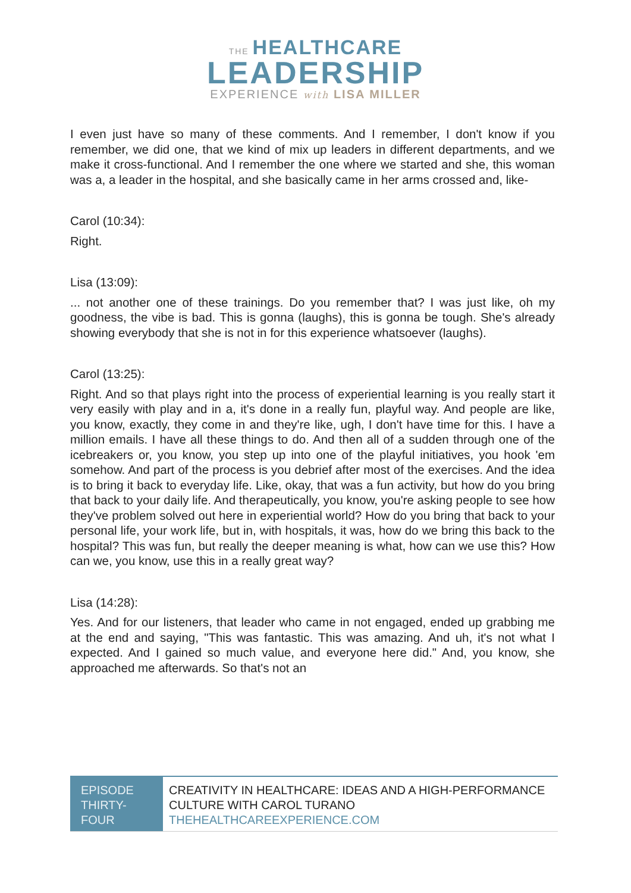THE HEALTHCARE
LEADERSHIP
EXPERIENCE with LISA MILLER
I even just have so many of these comments. And I remember, I don't know if you remember, we did one, that we kind of mix up leaders in different departments, and we make it cross-functional. And I remember the one where we started and she, this woman was a, a leader in the hospital, and she basically came in her arms crossed and, like-
Carol (10:34):
Right.
Lisa (13:09):
... not another one of these trainings. Do you remember that? I was just like, oh my goodness, the vibe is bad. This is gonna (laughs), this is gonna be tough. She's already showing everybody that she is not in for this experience whatsoever (laughs).
Carol (13:25):
Right. And so that plays right into the process of experiential learning is you really start it very easily with play and in a, it's done in a really fun, playful way. And people are like, you know, exactly, they come in and they're like, ugh, I don't have time for this. I have a million emails. I have all these things to do. And then all of a sudden through one of the icebreakers or, you know, you step up into one of the playful initiatives, you hook 'em somehow. And part of the process is you debrief after most of the exercises. And the idea is to bring it back to everyday life. Like, okay, that was a fun activity, but how do you bring that back to your daily life. And therapeutically, you know, you're asking people to see how they've problem solved out here in experiential world? How do you bring that back to your personal life, your work life, but in, with hospitals, it was, how do we bring this back to the hospital? This was fun, but really the deeper meaning is what, how can we use this? How can we, you know, use this in a really great way?
Lisa (14:28):
Yes. And for our listeners, that leader who came in not engaged, ended up grabbing me at the end and saying, "This was fantastic. This was amazing. And uh, it's not what I expected. And I gained so much value, and everyone here did." And, you know, she approached me afterwards. So that's not an
| EPISODE THIRTY-FOUR | CREATIVITY IN HEALTHCARE: IDEAS AND A HIGH-PERFORMANCE CULTURE WITH CAROL TURANO THEHEALTHCAREEXPERIENCE.COM |